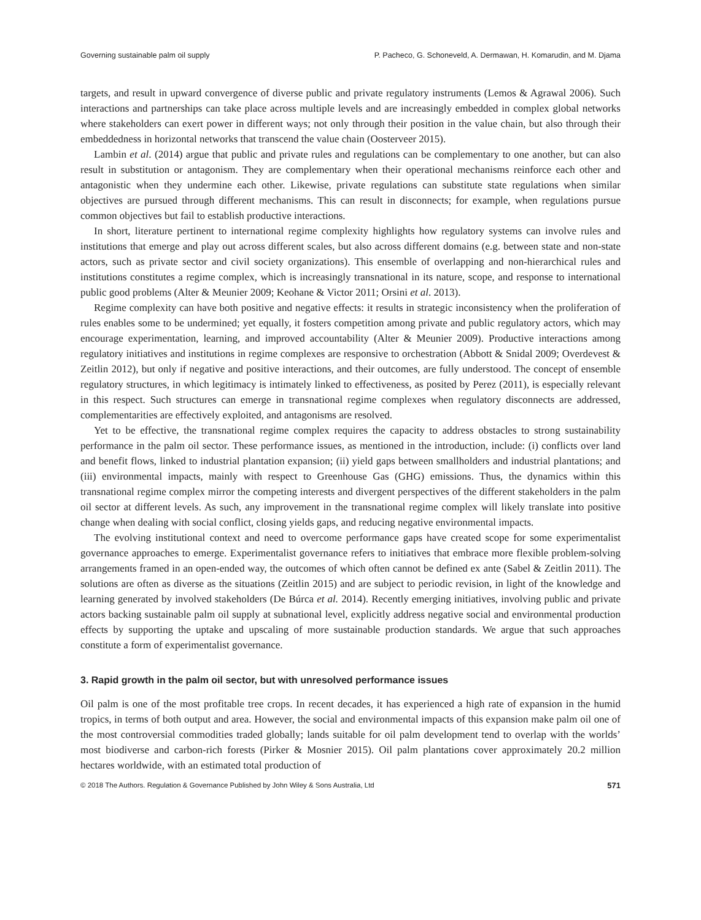Governing sustainable palm oil supply P. Pacheco, G. Schoneveld, A. Dermawan, H. Komarudin, and M. Djama
targets, and result in upward convergence of diverse public and private regulatory instruments (Lemos & Agrawal 2006). Such interactions and partnerships can take place across multiple levels and are increasingly embedded in complex global networks where stakeholders can exert power in different ways; not only through their position in the value chain, but also through their embeddedness in horizontal networks that transcend the value chain (Oosterveer 2015).
Lambin et al. (2014) argue that public and private rules and regulations can be complementary to one another, but can also result in substitution or antagonism. They are complementary when their operational mechanisms reinforce each other and antagonistic when they undermine each other. Likewise, private regulations can substitute state regulations when similar objectives are pursued through different mechanisms. This can result in disconnects; for example, when regulations pursue common objectives but fail to establish productive interactions.
In short, literature pertinent to international regime complexity highlights how regulatory systems can involve rules and institutions that emerge and play out across different scales, but also across different domains (e.g. between state and non-state actors, such as private sector and civil society organizations). This ensemble of overlapping and non-hierarchical rules and institutions constitutes a regime complex, which is increasingly transnational in its nature, scope, and response to international public good problems (Alter & Meunier 2009; Keohane & Victor 2011; Orsini et al. 2013).
Regime complexity can have both positive and negative effects: it results in strategic inconsistency when the proliferation of rules enables some to be undermined; yet equally, it fosters competition among private and public regulatory actors, which may encourage experimentation, learning, and improved accountability (Alter & Meunier 2009). Productive interactions among regulatory initiatives and institutions in regime complexes are responsive to orchestration (Abbott & Snidal 2009; Overdevest & Zeitlin 2012), but only if negative and positive interactions, and their outcomes, are fully understood. The concept of ensemble regulatory structures, in which legitimacy is intimately linked to effectiveness, as posited by Perez (2011), is especially relevant in this respect. Such structures can emerge in transnational regime complexes when regulatory disconnects are addressed, complementarities are effectively exploited, and antagonisms are resolved.
Yet to be effective, the transnational regime complex requires the capacity to address obstacles to strong sustainability performance in the palm oil sector. These performance issues, as mentioned in the introduction, include: (i) conflicts over land and benefit flows, linked to industrial plantation expansion; (ii) yield gaps between smallholders and industrial plantations; and (iii) environmental impacts, mainly with respect to Greenhouse Gas (GHG) emissions. Thus, the dynamics within this transnational regime complex mirror the competing interests and divergent perspectives of the different stakeholders in the palm oil sector at different levels. As such, any improvement in the transnational regime complex will likely translate into positive change when dealing with social conflict, closing yields gaps, and reducing negative environmental impacts.
The evolving institutional context and need to overcome performance gaps have created scope for some experimentalist governance approaches to emerge. Experimentalist governance refers to initiatives that embrace more flexible problem-solving arrangements framed in an open-ended way, the outcomes of which often cannot be defined ex ante (Sabel & Zeitlin 2011). The solutions are often as diverse as the situations (Zeitlin 2015) and are subject to periodic revision, in light of the knowledge and learning generated by involved stakeholders (De Búrca et al. 2014). Recently emerging initiatives, involving public and private actors backing sustainable palm oil supply at subnational level, explicitly address negative social and environmental production effects by supporting the uptake and upscaling of more sustainable production standards. We argue that such approaches constitute a form of experimentalist governance.
3. Rapid growth in the palm oil sector, but with unresolved performance issues
Oil palm is one of the most profitable tree crops. In recent decades, it has experienced a high rate of expansion in the humid tropics, in terms of both output and area. However, the social and environmental impacts of this expansion make palm oil one of the most controversial commodities traded globally; lands suitable for oil palm development tend to overlap with the worlds’ most biodiverse and carbon-rich forests (Pirker & Mosnier 2015). Oil palm plantations cover approximately 20.2 million hectares worldwide, with an estimated total production of
© 2018 The Authors. Regulation & Governance Published by John Wiley & Sons Australia, Ltd 571